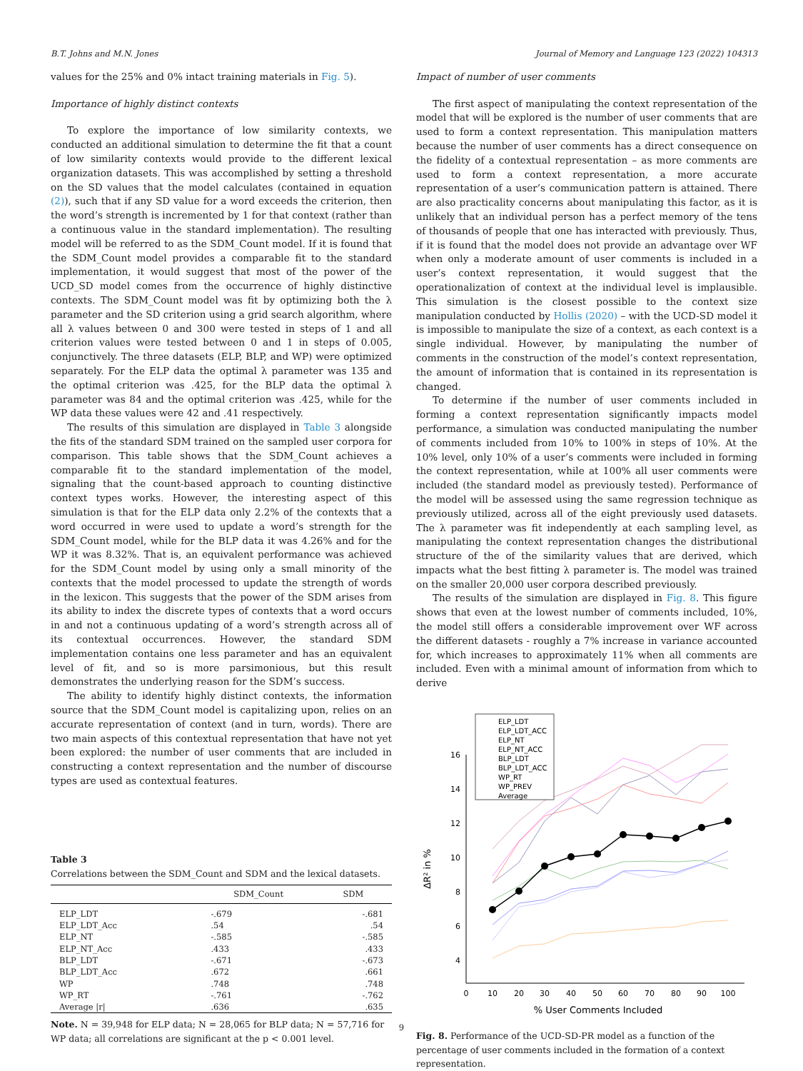B.T. Johns and M.N. Jones Journal of Memory and Language 123 (2022) 104313
values for the 25% and 0% intact training materials in Fig. 5).
Importance of highly distinct contexts
To explore the importance of low similarity contexts, we conducted an additional simulation to determine the fit that a count of low similarity contexts would provide to the different lexical organization datasets. This was accomplished by setting a threshold on the SD values that the model calculates (contained in equation (2)), such that if any SD value for a word exceeds the criterion, then the word’s strength is incremented by 1 for that context (rather than a continuous value in the standard implementation). The resulting model will be referred to as the SDM_Count model. If it is found that the SDM_Count model provides a comparable fit to the standard implementation, it would suggest that most of the power of the UCD_SD model comes from the occurrence of highly distinctive contexts. The SDM_Count model was fit by optimizing both the λ parameter and the SD criterion using a grid search algorithm, where all λ values between 0 and 300 were tested in steps of 1 and all criterion values were tested between 0 and 1 in steps of 0.005, conjunctively. The three datasets (ELP, BLP, and WP) were optimized separately. For the ELP data the optimal λ parameter was 135 and the optimal criterion was .425, for the BLP data the optimal λ parameter was 84 and the optimal criterion was .425, while for the WP data these values were 42 and .41 respectively.
The results of this simulation are displayed in Table 3 alongside the fits of the standard SDM trained on the sampled user corpora for comparison. This table shows that the SDM_Count achieves a comparable fit to the standard implementation of the model, signaling that the count-based approach to counting distinctive context types works. However, the interesting aspect of this simulation is that for the ELP data only 2.2% of the contexts that a word occurred in were used to update a word’s strength for the SDM_Count model, while for the BLP data it was 4.26% and for the WP it was 8.32%. That is, an equivalent performance was achieved for the SDM_Count model by using only a small minority of the contexts that the model processed to update the strength of words in the lexicon. This suggests that the power of the SDM arises from its ability to index the discrete types of contexts that a word occurs in and not a continuous updating of a word’s strength across all of its contextual occurrences. However, the standard SDM implementation contains one less parameter and has an equivalent level of fit, and so is more parsimonious, but this result demonstrates the underlying reason for the SDM’s success.
The ability to identify highly distinct contexts, the information source that the SDM_Count model is capitalizing upon, relies on an accurate representation of context (and in turn, words). There are two main aspects of this contextual representation that have not yet been explored: the number of user comments that are included in constructing a context representation and the number of discourse types are used as contextual features.
Table 3
Correlations between the SDM_Count and SDM and the lexical datasets.
| | SDM_Count | SDM |
| --- | --- | --- |
| ELP_LDT | -.679 | -.681 |
| ELP_LDT_Acc | .54 | .54 |
| ELP_NT | -.585 | -.585 |
| ELP_NT_Acc | .433 | .433 |
| BLP_LDT | -.671 | -.673 |
| BLP_LDT_Acc | .672 | .661 |
| WP | .748 | .748 |
| WP_RT | -.761 | -.762 |
| Average /r/ | .636 | .635 |
Note. N = 39,948 for ELP data; N = 28,065 for BLP data; N = 57,716 for WP data; all correlations are significant at the p < 0.001 level.
Impact of number of user comments
The first aspect of manipulating the context representation of the model that will be explored is the number of user comments that are used to form a context representation. This manipulation matters because the number of user comments has a direct consequence on the fidelity of a contextual representation – as more comments are used to form a context representation, a more accurate representation of a user’s communication pattern is attained. There are also practicality concerns about manipulating this factor, as it is unlikely that an individual person has a perfect memory of the tens of thousands of people that one has interacted with previously. Thus, if it is found that the model does not provide an advantage over WF when only a moderate amount of user comments is included in a user’s context representation, it would suggest that the operationalization of context at the individual level is implausible. This simulation is the closest possible to the context size manipulation conducted by Hollis (2020) – with the UCD-SD model it is impossible to manipulate the size of a context, as each context is a single individual. However, by manipulating the number of comments in the construction of the model’s context representation, the amount of information that is contained in its representation is changed.
To determine if the number of user comments included in forming a context representation significantly impacts model performance, a simulation was conducted manipulating the number of comments included from 10% to 100% in steps of 10%. At the 10% level, only 10% of a user’s comments were included in forming the context representation, while at 100% all user comments were included (the standard model as previously tested). Performance of the model will be assessed using the same regression technique as previously utilized, across all of the eight previously used datasets. The λ parameter was fit independently at each sampling level, as manipulating the context representation changes the distributional structure of the of the similarity values that are derived, which impacts what the best fitting λ parameter is. The model was trained on the smaller 20,000 user corpora described previously.
The results of the simulation are displayed in Fig. 8. This figure shows that even at the lowest number of comments included, 10%, the model still offers a considerable improvement over WF across the different datasets - roughly a 7% increase in variance accounted for, which increases to approximately 11% when all comments are included. Even with a minimal amount of information from which to derive
16
14
12
10
8
6
4
0
10
20
30
40
50
60
70
80
90
100
% User Comments Included
ΔR² in %
ELP_LDT
ELP_LDT_ACC
ELP_NT
ELP_NT_ACC
BLP_LDT
BLP_LDT_ACC
WP_RT
WP_PREV
Average
Fig. 8. Performance of the UCD-SD-PR model as a function of the percentage of user comments included in the formation of a context representation.
9